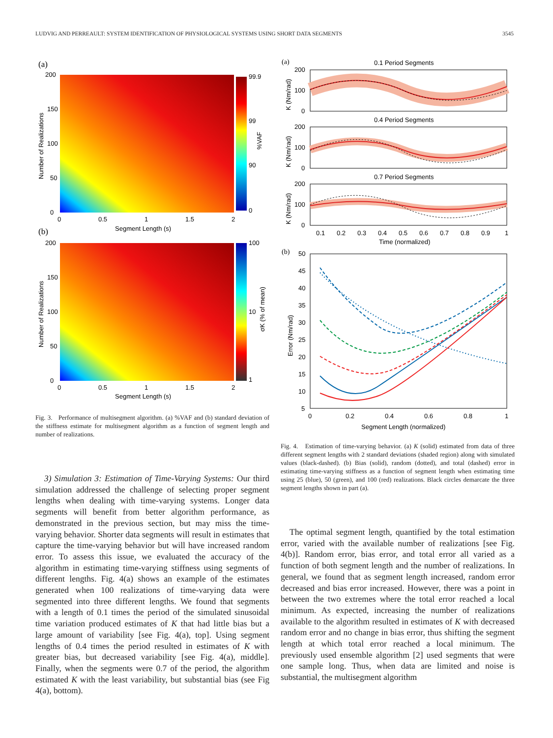LUDVIG AND PERREAULT: SYSTEM IDENTIFICATION OF PHYSIOLOGICAL SYSTEMS USING SHORT DATA SEGMENTS 3545
(a)
99.9
99
90
0
%VAF
200
150
100
50
0
0
0.5
1
1.5
2
Segment Length (s)
Number of Realizations
(b)
100
10
1
σK (% of mean)
200
150
100
50
0
0
0.5
1
1.5
2
Segment Length (s)
Number of Realizations
Fig. 3. Performance of multisegment algorithm. (a) %VAF and (b) standard deviation of the stiffness estimate for multisegment algorithm as a function of segment length and number of realizations.
3) Simulation 3: Estimation of Time-Varying Systems: Our third simulation addressed the challenge of selecting proper segment lengths when dealing with time-varying systems. Longer data segments will benefit from better algorithm performance, as demonstrated in the previous section, but may miss the time-varying behavior. Shorter data segments will result in estimates that capture the time-varying behavior but will have increased random error. To assess this issue, we evaluated the accuracy of the algorithm in estimating time-varying stiffness using segments of different lengths. Fig. 4(a) shows an example of the estimates generated when 100 realizations of time-varying data were segmented into three different lengths. We found that segments with a length of 0.1 times the period of the simulated sinusoidal time variation produced estimates of K that had little bias but a large amount of variability [see Fig. 4(a), top]. Using segment lengths of 0.4 times the period resulted in estimates of K with greater bias, but decreased variability [see Fig. 4(a), middle]. Finally, when the segments were 0.7 of the period, the algorithm estimated K with the least variability, but substantial bias (see Fig 4(a), bottom).
(a)
0.1 Period Segments
200
100
0
K (Nm/rad)
0.4 Period Segments
200
100
0
K (Nm/rad)
0.7 Period Segments
200
100
0
K (Nm/rad)
0.1
0.2
0.3
0.4
0.5
0.6
0.7
0.8
0.9
1
Time (normalized)
(b)
50
45
40
35
30
25
20
15
10
5
0
0.2
0.4
0.6
0.8
1
Segment Length (normalized)
Error (Nm/rad)
Fig. 4. Estimation of time-varying behavior. (a) K (solid) estimated from data of three different segment lengths with 2 standard deviations (shaded region) along with simulated values (black-dashed). (b) Bias (solid), random (dotted), and total (dashed) error in estimating time-varying stiffness as a function of segment length when estimating time using 25 (blue), 50 (green), and 100 (red) realizations. Black circles demarcate the three segment lengths shown in part (a).
The optimal segment length, quantified by the total estimation error, varied with the available number of realizations [see Fig. 4(b)]. Random error, bias error, and total error all varied as a function of both segment length and the number of realizations. In general, we found that as segment length increased, random error decreased and bias error increased. However, there was a point in between the two extremes where the total error reached a local minimum. As expected, increasing the number of realizations available to the algorithm resulted in estimates of K with decreased random error and no change in bias error, thus shifting the segment length at which total error reached a local minimum. The previously used ensemble algorithm [2] used segments that were one sample long. Thus, when data are limited and noise is substantial, the multisegment algorithm